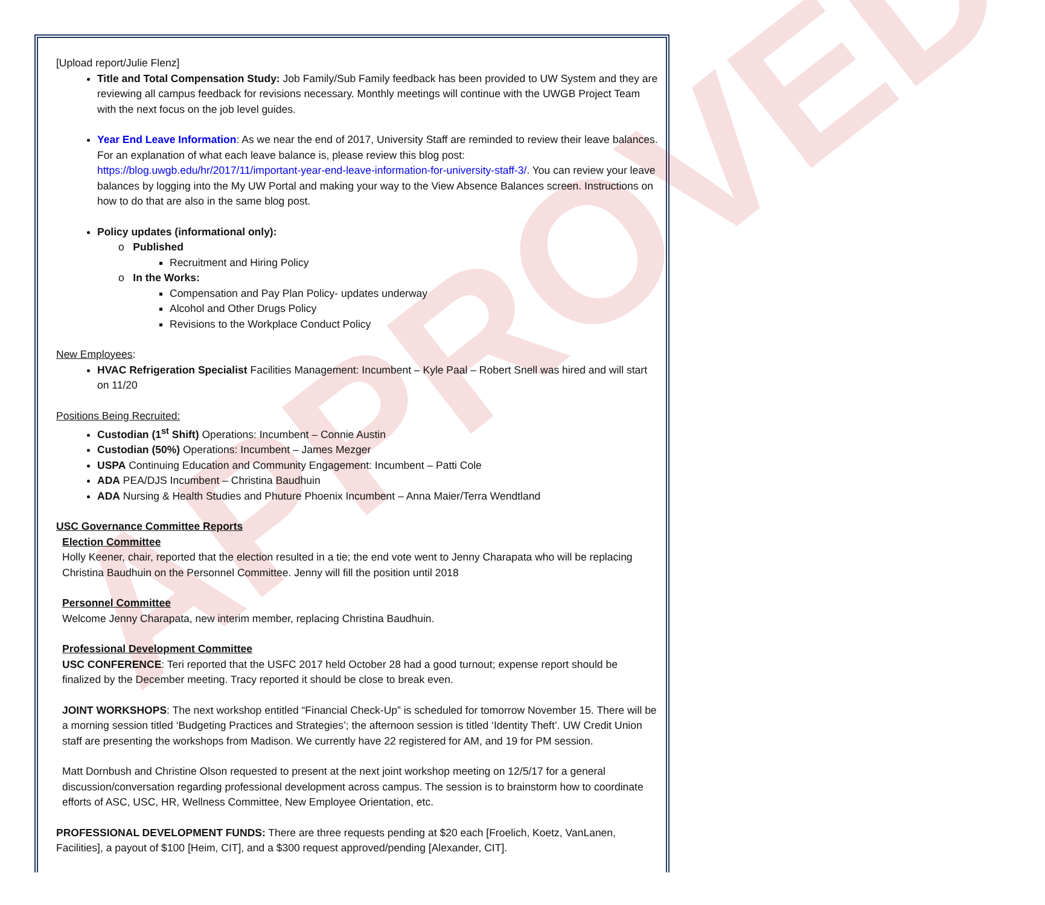APPROVED
[Upload report/Julie Flenz]
Title and Total Compensation Study: Job Family/Sub Family feedback has been provided to UW System and they are reviewing all campus feedback for revisions necessary. Monthly meetings will continue with the UWGB Project Team with the next focus on the job level guides.
Year End Leave Information: As we near the end of 2017, University Staff are reminded to review their leave balances. For an explanation of what each leave balance is, please review this blog post: https://blog.uwgb.edu/hr/2017/11/important-year-end-leave-information-for-university-staff-3/. You can review your leave balances by logging into the My UW Portal and making your way to the View Absence Balances screen. Instructions on how to do that are also in the same blog post.
Policy updates (informational only):
o Published
Recruitment and Hiring Policy
o In the Works:
Compensation and Pay Plan Policy- updates underway
Alcohol and Other Drugs Policy
Revisions to the Workplace Conduct Policy
New Employees:
HVAC Refrigeration Specialist Facilities Management: Incumbent – Kyle Paal – Robert Snell was hired and will start on 11/20
Positions Being Recruited:
Custodian (1<sup>st</sup> Shift) Operations: Incumbent – Connie Austin
Custodian (50%) Operations: Incumbent – James Mezger
USPA Continuing Education and Community Engagement: Incumbent – Patti Cole
ADA PEA/DJS Incumbent – Christina Baudhuin
ADA Nursing & Health Studies and Phuture Phoenix Incumbent – Anna Maier/Terra Wendtland
USC Governance Committee Reports
Election Committee
Holly Keener, chair, reported that the election resulted in a tie; the end vote went to Jenny Charapata who will be replacing Christina Baudhuin on the Personnel Committee. Jenny will fill the position until 2018
Personnel Committee
Welcome Jenny Charapata, new interim member, replacing Christina Baudhuin.
Professional Development Committee
USC CONFERENCE: Teri reported that the USFC 2017 held October 28 had a good turnout; expense report should be finalized by the December meeting. Tracy reported it should be close to break even.
JOINT WORKSHOPS: The next workshop entitled “Financial Check-Up” is scheduled for tomorrow November 15. There will be a morning session titled ‘Budgeting Practices and Strategies’; the afternoon session is titled ‘Identity Theft’. UW Credit Union staff are presenting the workshops from Madison. We currently have 22 registered for AM, and 19 for PM session.
Matt Dornbush and Christine Olson requested to present at the next joint workshop meeting on 12/5/17 for a general discussion/conversation regarding professional development across campus. The session is to brainstorm how to coordinate efforts of ASC, USC, HR, Wellness Committee, New Employee Orientation, etc.
PROFESSIONAL DEVELOPMENT FUNDS: There are three requests pending at $20 each [Froelich, Koetz, VanLanen, Facilities], a payout of $100 [Heim, CIT], and a $300 request approved/pending [Alexander, CIT].